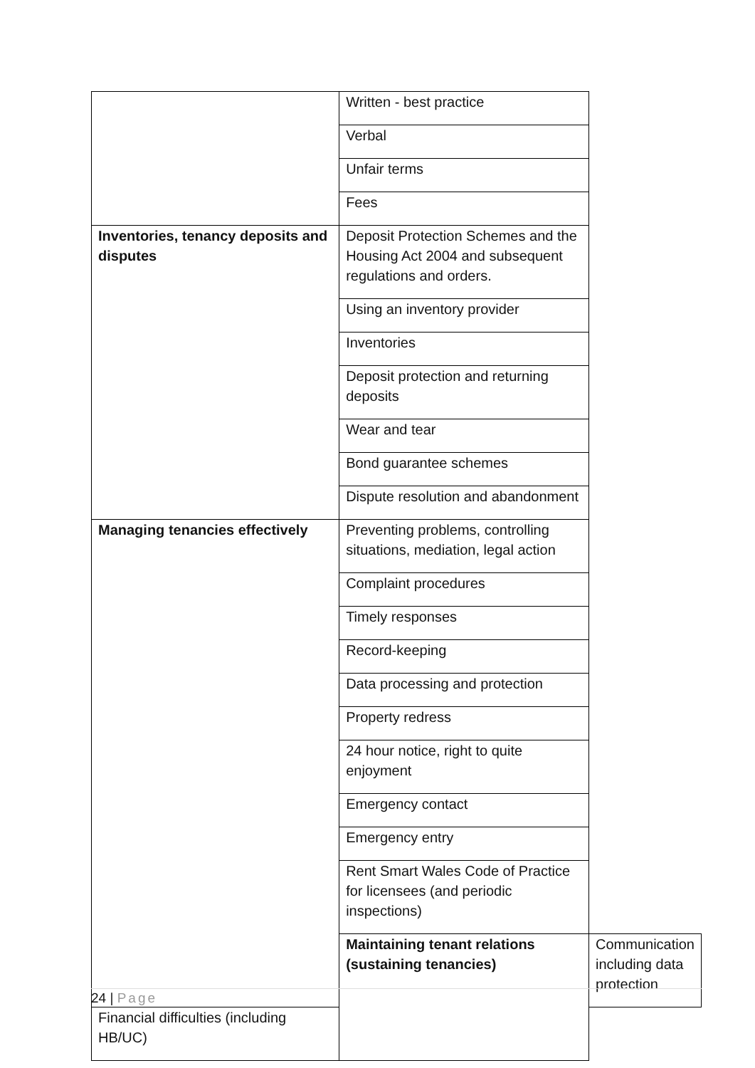| | Written - best practice | |
| | Verbal | |
| | Unfair terms | |
| | Fees | |
| Inventories, tenancy deposits and disputes | Deposit Protection Schemes and the Housing Act 2004 and subsequent regulations and orders. | |
| | Using an inventory provider | |
| | Inventories | |
| | Deposit protection and returning deposits | |
| | Wear and tear | |
| | Bond guarantee schemes | |
| | Dispute resolution and abandonment | |
| Managing tenancies effectively | Preventing problems, controlling situations, mediation, legal action | |
| | Complaint procedures | |
| | Timely responses | |
| | Record-keeping | |
| | Data processing and protection | |
| | Property redress | |
| | 24 hour notice, right to quite enjoyment | |
| | Emergency contact | |
| | Emergency entry | |
| | Rent Smart Wales Code of Practice for licensees (and periodic inspections) | |
| | Maintaining tenant relations (sustaining tenancies) | Communication including data protection |
| Financial difficulties (including HB/UC) | | |
24 | Page